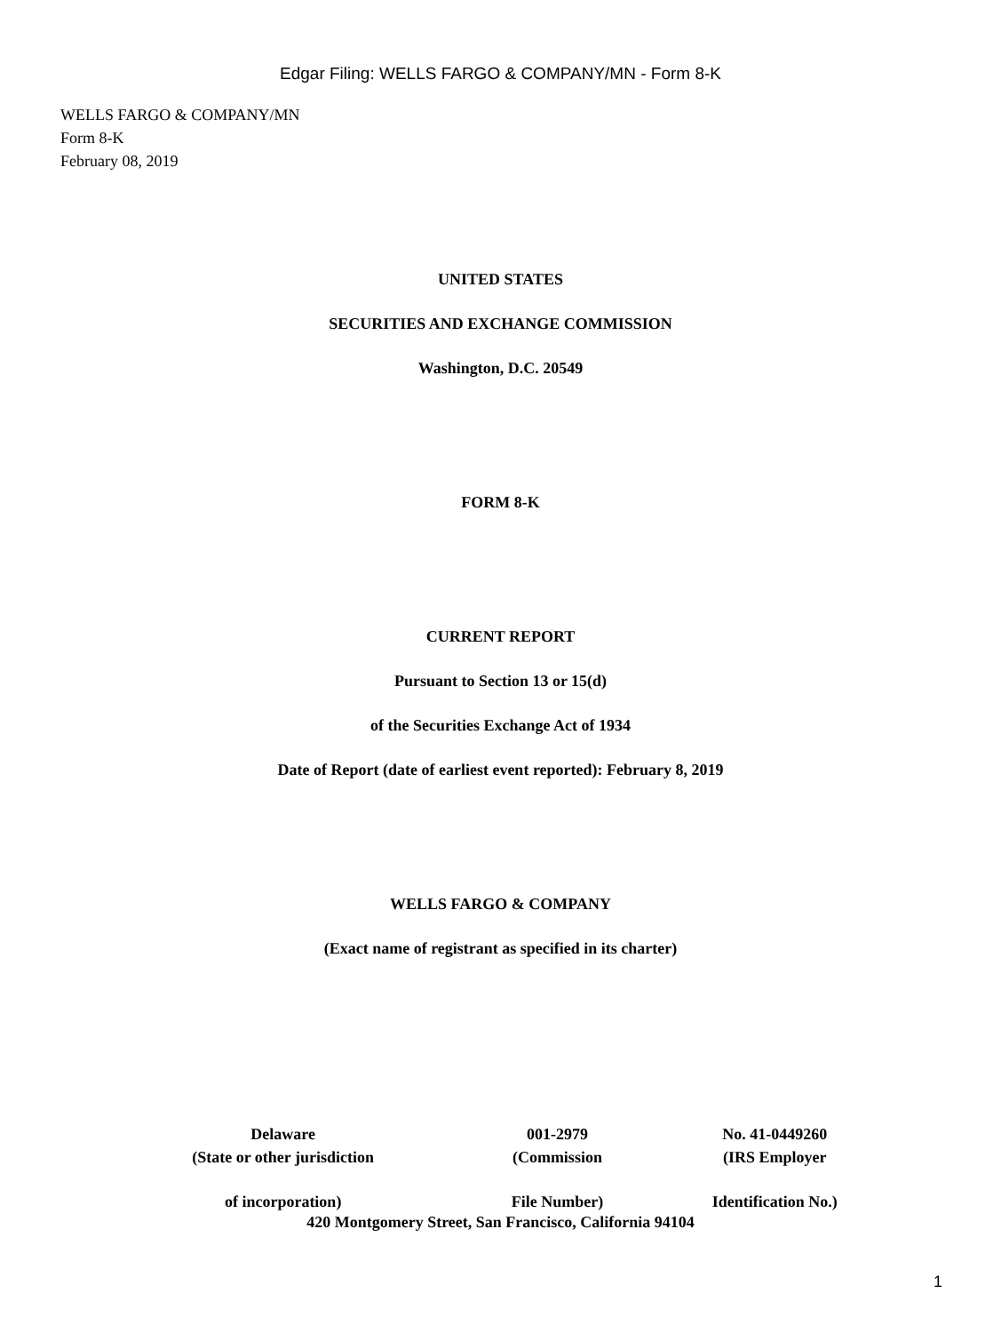Edgar Filing: WELLS FARGO & COMPANY/MN - Form 8-K
WELLS FARGO & COMPANY/MN
Form 8-K
February 08, 2019
UNITED STATES
SECURITIES AND EXCHANGE COMMISSION
Washington, D.C. 20549
FORM 8-K
CURRENT REPORT
Pursuant to Section 13 or 15(d)
of the Securities Exchange Act of 1934
Date of Report (date of earliest event reported): February 8, 2019
WELLS FARGO & COMPANY
(Exact name of registrant as specified in its charter)
| Delaware | 001-2979 | No. 41-0449260 |
| (State or other jurisdiction | (Commission | (IRS Employer |
| of incorporation) | File Number) | Identification No.) |
420 Montgomery Street, San Francisco, California 94104
1